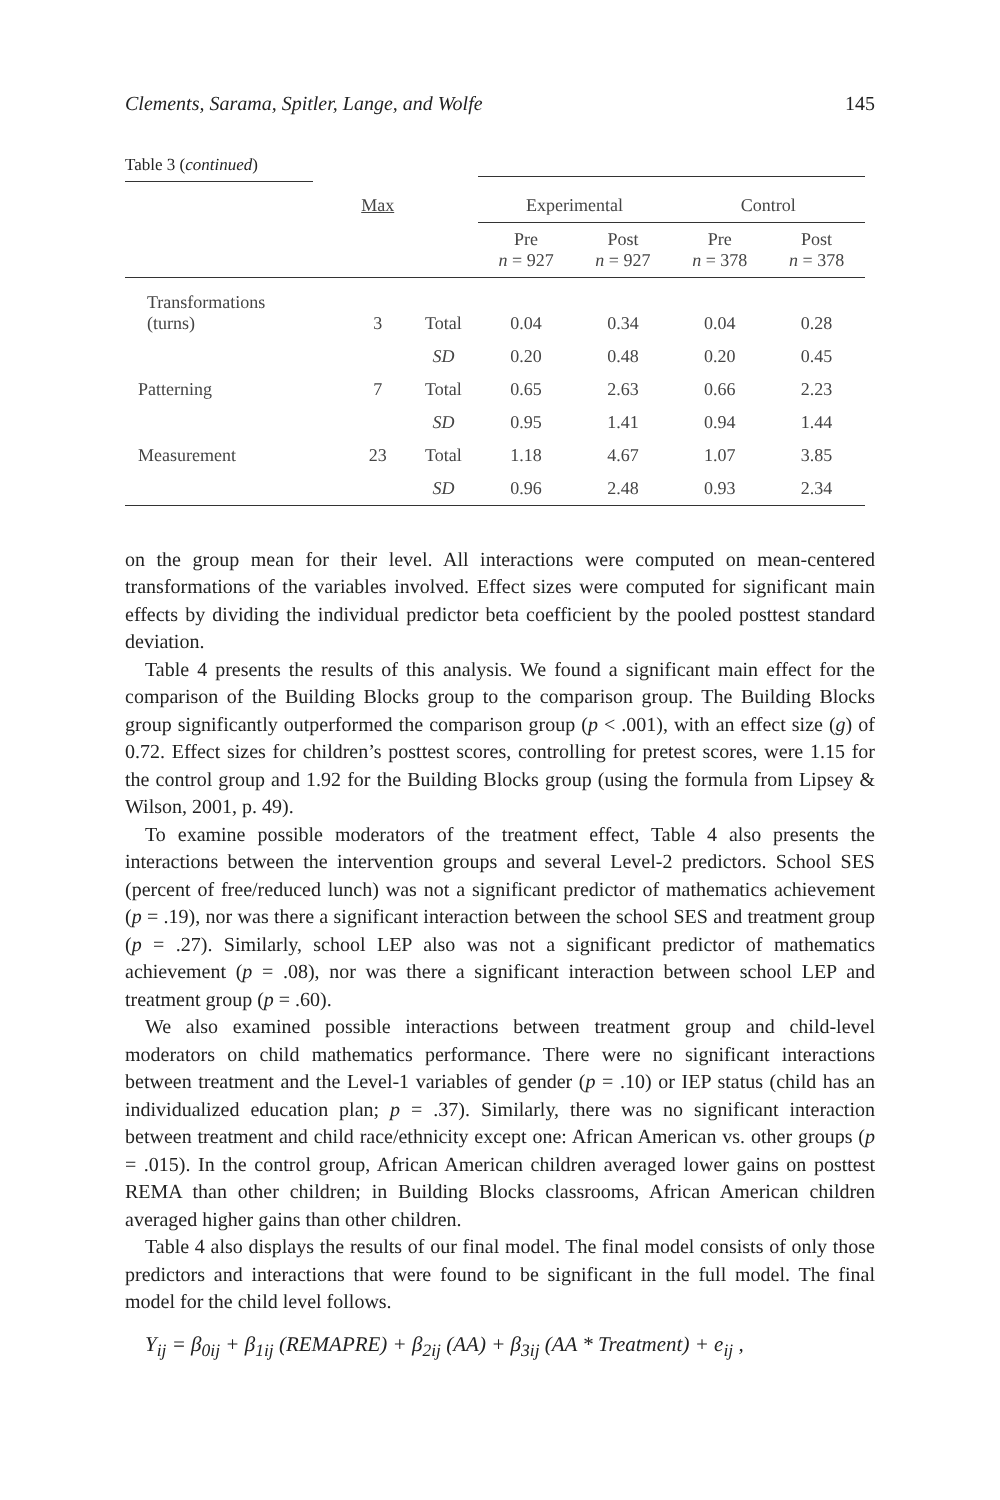Clements, Sarama, Spitler, Lange, and Wolfe 145
Table 3 (continued)
| | Max | | Experimental | | Control | |
| --- | --- | --- | --- | --- | --- | --- |
| | | | Pre n = 927 | Post n = 927 | Pre n = 378 | Post n = 378 |
| Transformations (turns) | 3 | Total | 0.04 | 0.34 | 0.04 | 0.28 |
| | | SD | 0.20 | 0.48 | 0.20 | 0.45 |
| Patterning | 7 | Total | 0.65 | 2.63 | 0.66 | 2.23 |
| | | SD | 0.95 | 1.41 | 0.94 | 1.44 |
| Measurement | 23 | Total | 1.18 | 4.67 | 1.07 | 3.85 |
| | | SD | 0.96 | 2.48 | 0.93 | 2.34 |
on the group mean for their level. All interactions were computed on mean-centered transformations of the variables involved. Effect sizes were computed for significant main effects by dividing the individual predictor beta coefficient by the pooled posttest standard deviation.
Table 4 presents the results of this analysis. We found a significant main effect for the comparison of the Building Blocks group to the comparison group. The Building Blocks group significantly outperformed the comparison group (p < .001), with an effect size (g) of 0.72. Effect sizes for children’s posttest scores, controlling for pretest scores, were 1.15 for the control group and 1.92 for the Building Blocks group (using the formula from Lipsey & Wilson, 2001, p. 49).
To examine possible moderators of the treatment effect, Table 4 also presents the interactions between the intervention groups and several Level-2 predictors. School SES (percent of free/reduced lunch) was not a significant predictor of mathematics achievement (p = .19), nor was there a significant interaction between the school SES and treatment group (p = .27). Similarly, school LEP also was not a significant predictor of mathematics achievement (p = .08), nor was there a significant interaction between school LEP and treatment group (p = .60).
We also examined possible interactions between treatment group and child-level moderators on child mathematics performance. There were no significant interactions between treatment and the Level-1 variables of gender (p = .10) or IEP status (child has an individualized education plan; p = .37). Similarly, there was no significant interaction between treatment and child race/ethnicity except one: African American vs. other groups (p = .015). In the control group, African American children averaged lower gains on posttest REMA than other children; in Building Blocks classrooms, African American children averaged higher gains than other children.
Table 4 also displays the results of our final model. The final model consists of only those predictors and interactions that were found to be significant in the full model. The final model for the child level follows.
Y<sub>ij</sub> = β<sub>0ij</sub> + β<sub>1ij</sub> (REMAPRE) + β<sub>2ij</sub> (AA) + β<sub>3ij</sub> (AA * Treatment) + e<sub>ij</sub> ,